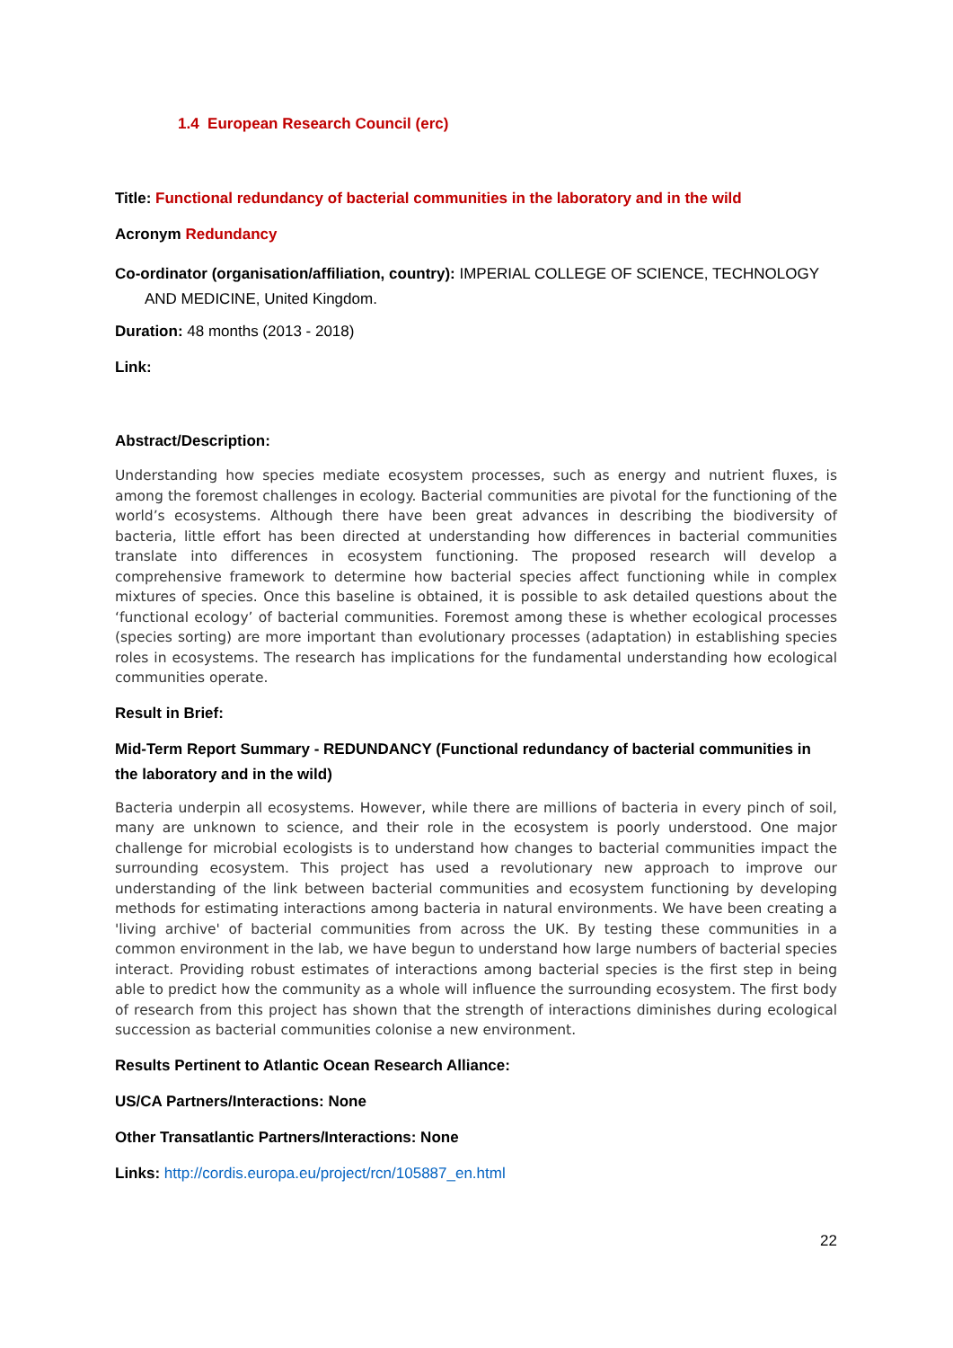1.4 European Research Council (erc)
Title: Functional redundancy of bacterial communities in the laboratory and in the wild
Acronym Redundancy
Co-ordinator (organisation/affiliation, country): IMPERIAL COLLEGE OF SCIENCE, TECHNOLOGY AND MEDICINE, United Kingdom.
Duration: 48 months (2013 - 2018)
Link:
Abstract/Description:
Understanding how species mediate ecosystem processes, such as energy and nutrient fluxes, is among the foremost challenges in ecology. Bacterial communities are pivotal for the functioning of the world’s ecosystems. Although there have been great advances in describing the biodiversity of bacteria, little effort has been directed at understanding how differences in bacterial communities translate into differences in ecosystem functioning. The proposed research will develop a comprehensive framework to determine how bacterial species affect functioning while in complex mixtures of species. Once this baseline is obtained, it is possible to ask detailed questions about the ‘functional ecology’ of bacterial communities. Foremost among these is whether ecological processes (species sorting) are more important than evolutionary processes (adaptation) in establishing species roles in ecosystems. The research has implications for the fundamental understanding how ecological communities operate.
Result in Brief:
Mid-Term Report Summary - REDUNDANCY (Functional redundancy of bacterial communities in the laboratory and in the wild)
Bacteria underpin all ecosystems. However, while there are millions of bacteria in every pinch of soil, many are unknown to science, and their role in the ecosystem is poorly understood. One major challenge for microbial ecologists is to understand how changes to bacterial communities impact the surrounding ecosystem. This project has used a revolutionary new approach to improve our understanding of the link between bacterial communities and ecosystem functioning by developing methods for estimating interactions among bacteria in natural environments. We have been creating a 'living archive' of bacterial communities from across the UK. By testing these communities in a common environment in the lab, we have begun to understand how large numbers of bacterial species interact. Providing robust estimates of interactions among bacterial species is the first step in being able to predict how the community as a whole will influence the surrounding ecosystem. The first body of research from this project has shown that the strength of interactions diminishes during ecological succession as bacterial communities colonise a new environment.
Results Pertinent to Atlantic Ocean Research Alliance:
US/CA Partners/Interactions: None
Other Transatlantic Partners/Interactions: None
Links: http://cordis.europa.eu/project/rcn/105887_en.html
22